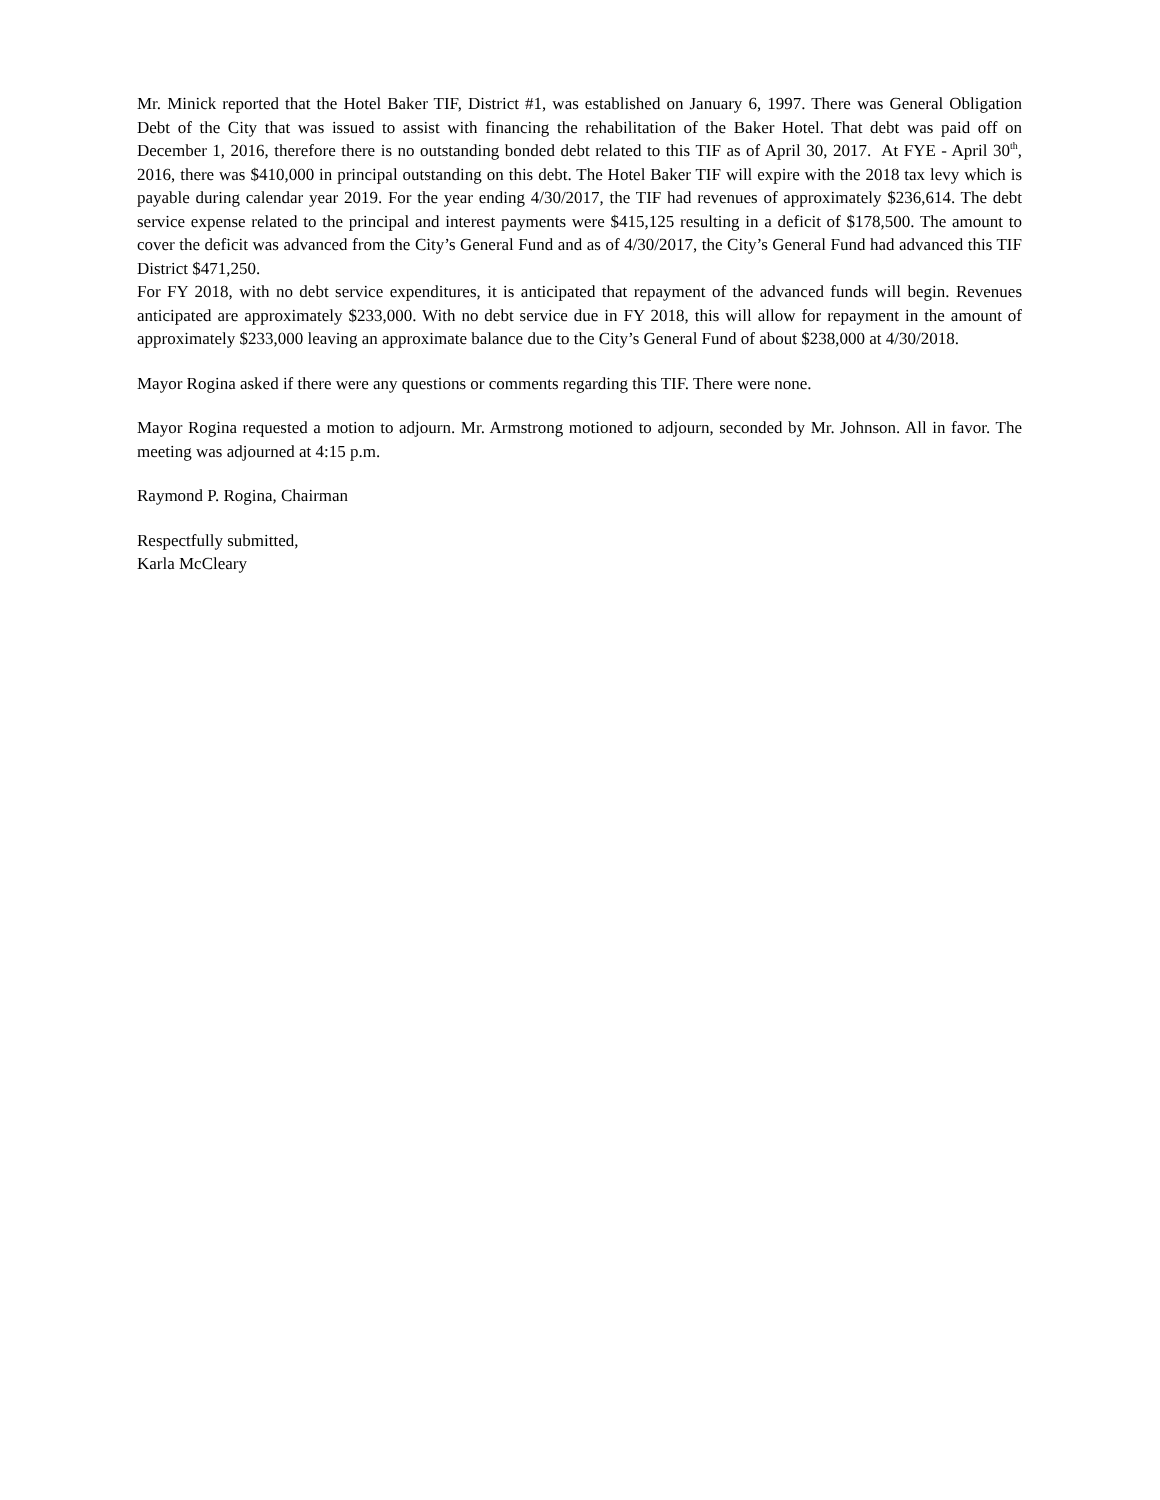Mr. Minick reported that the Hotel Baker TIF, District #1, was established on January 6, 1997. There was General Obligation Debt of the City that was issued to assist with financing the rehabilitation of the Baker Hotel. That debt was paid off on December 1, 2016, therefore there is no outstanding bonded debt related to this TIF as of April 30, 2017. At FYE - April 30<sup>th</sup>, 2016, there was $410,000 in principal outstanding on this debt. The Hotel Baker TIF will expire with the 2018 tax levy which is payable during calendar year 2019. For the year ending 4/30/2017, the TIF had revenues of approximately $236,614. The debt service expense related to the principal and interest payments were $415,125 resulting in a deficit of $178,500. The amount to cover the deficit was advanced from the City’s General Fund and as of 4/30/2017, the City’s General Fund had advanced this TIF District $471,250.
For FY 2018, with no debt service expenditures, it is anticipated that repayment of the advanced funds will begin. Revenues anticipated are approximately $233,000. With no debt service due in FY 2018, this will allow for repayment in the amount of approximately $233,000 leaving an approximate balance due to the City’s General Fund of about $238,000 at 4/30/2018.
Mayor Rogina asked if there were any questions or comments regarding this TIF. There were none.
Mayor Rogina requested a motion to adjourn. Mr. Armstrong motioned to adjourn, seconded by Mr. Johnson. All in favor. The meeting was adjourned at 4:15 p.m.
Raymond P. Rogina, Chairman
Respectfully submitted,
Karla McCleary